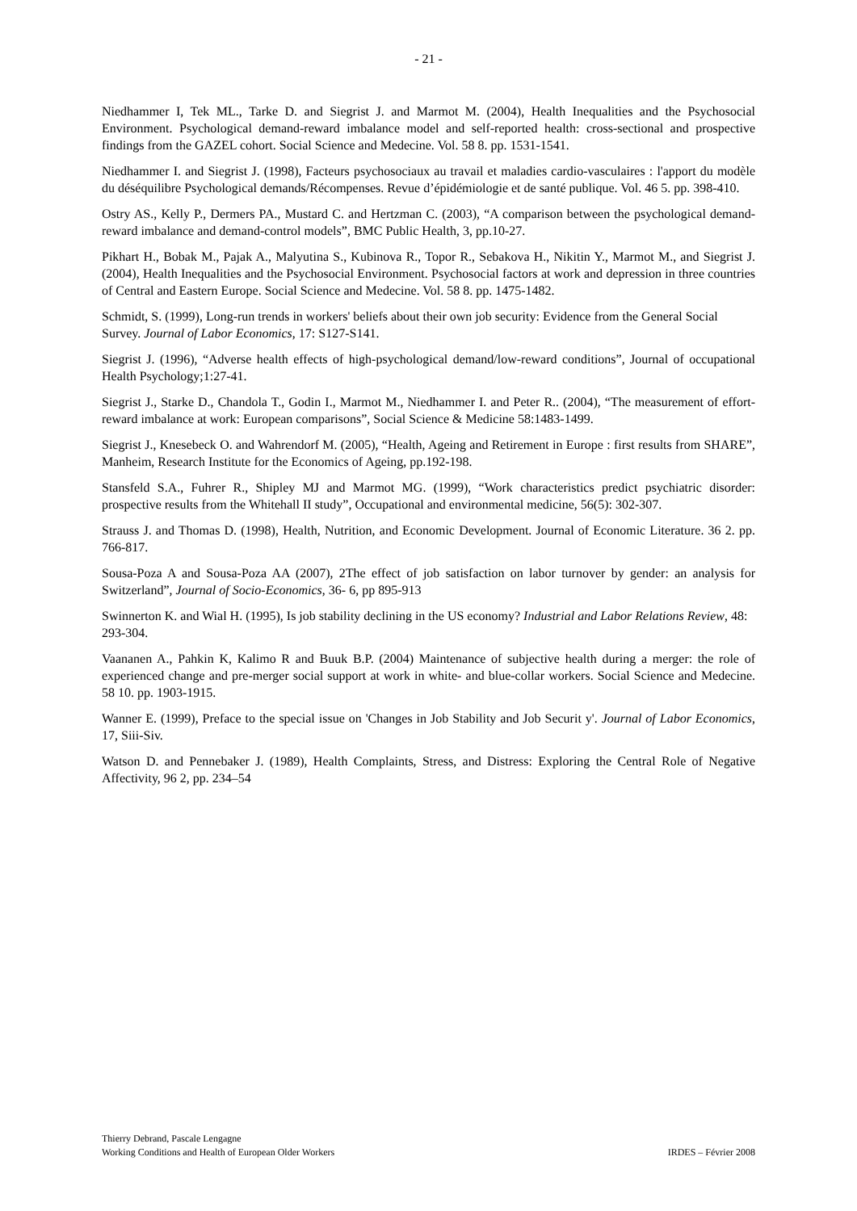- 21 -
Niedhammer I, Tek ML., Tarke D. and Siegrist J. and Marmot M. (2004), Health Inequalities and the Psychosocial Environment. Psychological demand-reward imbalance model and self-reported health: cross-sectional and prospective findings from the GAZEL cohort. Social Science and Medecine. Vol. 58 8. pp. 1531-1541.
Niedhammer I. and Siegrist J. (1998), Facteurs psychosociaux au travail et maladies cardio-vasculaires : l'apport du modèle du déséquilibre Psychological demands/Récompenses. Revue d’épidémiologie et de santé publique. Vol. 46 5. pp. 398-410.
Ostry AS., Kelly P., Dermers PA., Mustard C. and Hertzman C. (2003), “A comparison between the psychological demand-reward imbalance and demand-control models”, BMC Public Health, 3, pp.10-27.
Pikhart H., Bobak M., Pajak A., Malyutina S., Kubinova R., Topor R., Sebakova H., Nikitin Y., Marmot M., and Siegrist J. (2004), Health Inequalities and the Psychosocial Environment. Psychosocial factors at work and depression in three countries of Central and Eastern Europe. Social Science and Medecine. Vol. 58 8. pp. 1475-1482.
Schmidt, S. (1999), Long-run trends in workers' beliefs about their own job security: Evidence from the General Social Survey. Journal of Labor Economics, 17: S127-S141.
Siegrist J. (1996), “Adverse health effects of high-psychological demand/low-reward conditions”, Journal of occupational Health Psychology;1:27-41.
Siegrist J., Starke D., Chandola T., Godin I., Marmot M., Niedhammer I. and Peter R.. (2004), “The measurement of effort-reward imbalance at work: European comparisons”, Social Science & Medicine 58:1483-1499.
Siegrist J., Knesebeck O. and Wahrendorf M. (2005), “Health, Ageing and Retirement in Europe : first results from SHARE”, Manheim, Research Institute for the Economics of Ageing, pp.192-198.
Stansfeld S.A., Fuhrer R., Shipley MJ and Marmot MG. (1999), “Work characteristics predict psychiatric disorder: prospective results from the Whitehall II study”, Occupational and environmental medicine, 56(5): 302-307.
Strauss J. and Thomas D. (1998), Health, Nutrition, and Economic Development. Journal of Economic Literature. 36 2. pp. 766-817.
Sousa-Poza A and Sousa-Poza AA (2007), 2The effect of job satisfaction on labor turnover by gender: an analysis for Switzerland”, Journal of Socio-Economics, 36- 6, pp 895-913
Swinnerton K. and Wial H. (1995), Is job stability declining in the US economy? Industrial and Labor Relations Review, 48: 293-304.
Vaananen A., Pahkin K, Kalimo R and Buuk B.P. (2004) Maintenance of subjective health during a merger: the role of experienced change and pre-merger social support at work in white- and blue-collar workers. Social Science and Medecine. 58 10. pp. 1903-1915.
Wanner E. (1999), Preface to the special issue on 'Changes in Job Stability and Job Securit y'. Journal of Labor Economics, 17, Siii-Siv.
Watson D. and Pennebaker J. (1989), Health Complaints, Stress, and Distress: Exploring the Central Role of Negative Affectivity, 96 2, pp. 234–54
Thierry Debrand, Pascale Lengagne
Working Conditions and Health of European Older Workers
IRDES – Février 2008